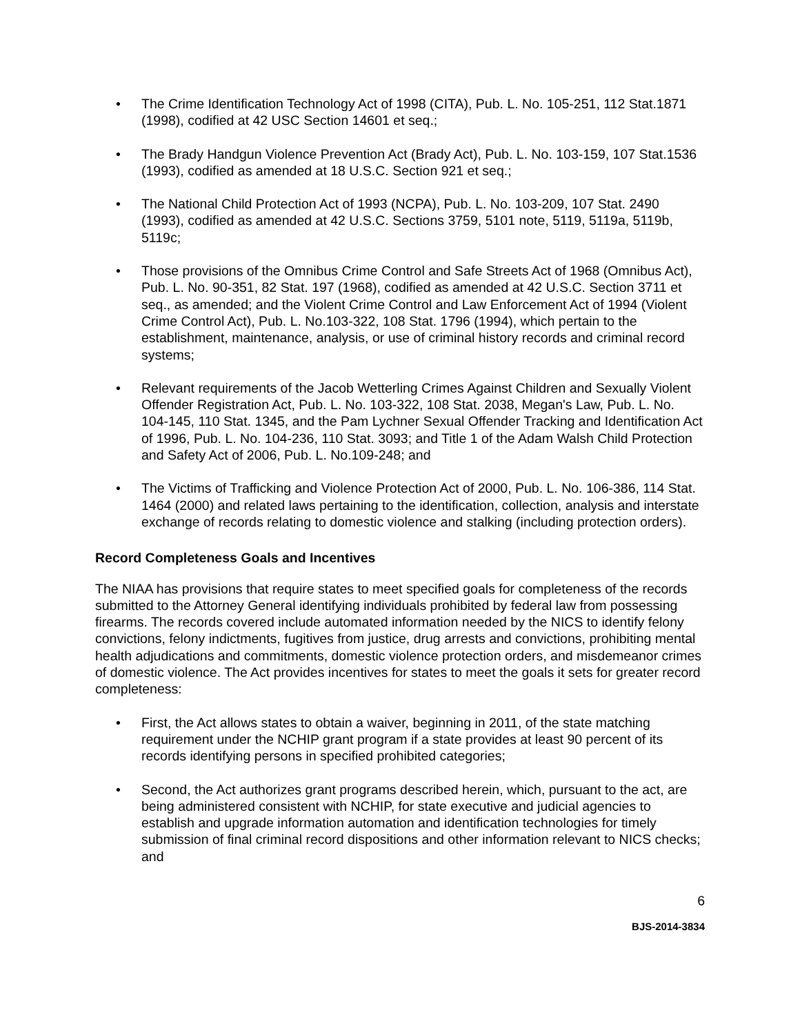• The Crime Identification Technology Act of 1998 (CITA), Pub. L. No. 105-251, 112 Stat.1871 (1998), codified at 42 USC Section 14601 et seq.;
• The Brady Handgun Violence Prevention Act (Brady Act), Pub. L. No. 103-159, 107 Stat.1536 (1993), codified as amended at 18 U.S.C. Section 921 et seq.;
• The National Child Protection Act of 1993 (NCPA), Pub. L. No. 103-209, 107 Stat. 2490 (1993), codified as amended at 42 U.S.C. Sections 3759, 5101 note, 5119, 5119a, 5119b, 5119c;
• Those provisions of the Omnibus Crime Control and Safe Streets Act of 1968 (Omnibus Act), Pub. L. No. 90-351, 82 Stat. 197 (1968), codified as amended at 42 U.S.C. Section 3711 et seq., as amended; and the Violent Crime Control and Law Enforcement Act of 1994 (Violent Crime Control Act), Pub. L. No.103-322, 108 Stat. 1796 (1994), which pertain to the establishment, maintenance, analysis, or use of criminal history records and criminal record systems;
• Relevant requirements of the Jacob Wetterling Crimes Against Children and Sexually Violent Offender Registration Act, Pub. L. No. 103-322, 108 Stat. 2038, Megan's Law, Pub. L. No. 104-145, 110 Stat. 1345, and the Pam Lychner Sexual Offender Tracking and Identification Act of 1996, Pub. L. No. 104-236, 110 Stat. 3093; and Title 1 of the Adam Walsh Child Protection and Safety Act of 2006, Pub. L. No.109-248; and
• The Victims of Trafficking and Violence Protection Act of 2000, Pub. L. No. 106-386, 114 Stat. 1464 (2000) and related laws pertaining to the identification, collection, analysis and interstate exchange of records relating to domestic violence and stalking (including protection orders).
Record Completeness Goals and Incentives
The NIAA has provisions that require states to meet specified goals for completeness of the records submitted to the Attorney General identifying individuals prohibited by federal law from possessing firearms. The records covered include automated information needed by the NICS to identify felony convictions, felony indictments, fugitives from justice, drug arrests and convictions, prohibiting mental health adjudications and commitments, domestic violence protection orders, and misdemeanor crimes of domestic violence. The Act provides incentives for states to meet the goals it sets for greater record completeness:
• First, the Act allows states to obtain a waiver, beginning in 2011, of the state matching requirement under the NCHIP grant program if a state provides at least 90 percent of its records identifying persons in specified prohibited categories;
• Second, the Act authorizes grant programs described herein, which, pursuant to the act, are being administered consistent with NCHIP, for state executive and judicial agencies to establish and upgrade information automation and identification technologies for timely submission of final criminal record dispositions and other information relevant to NICS checks; and
6
BJS-2014-3834